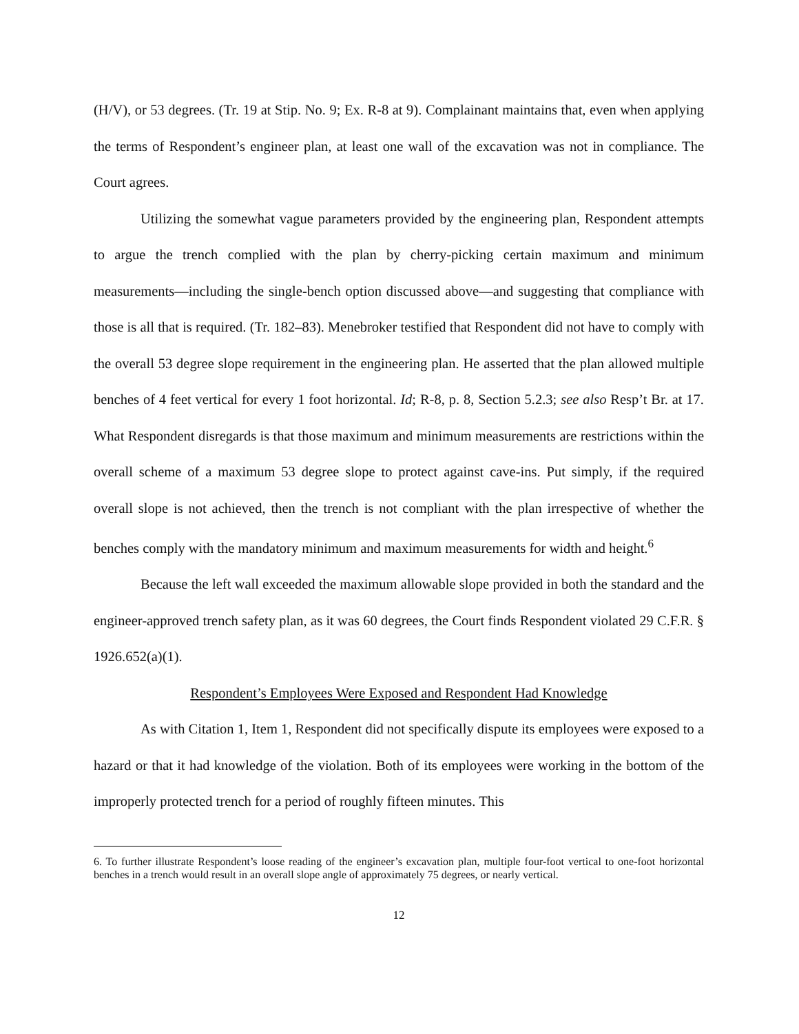(H/V), or 53 degrees. (Tr. 19 at Stip. No. 9; Ex. R-8 at 9). Complainant maintains that, even when applying the terms of Respondent’s engineer plan, at least one wall of the excavation was not in compliance. The Court agrees.
Utilizing the somewhat vague parameters provided by the engineering plan, Respondent attempts to argue the trench complied with the plan by cherry-picking certain maximum and minimum measurements—including the single-bench option discussed above—and suggesting that compliance with those is all that is required. (Tr. 182–83). Menebroker testified that Respondent did not have to comply with the overall 53 degree slope requirement in the engineering plan. He asserted that the plan allowed multiple benches of 4 feet vertical for every 1 foot horizontal. Id; R-8, p. 8, Section 5.2.3; see also Resp’t Br. at 17. What Respondent disregards is that those maximum and minimum measurements are restrictions within the overall scheme of a maximum 53 degree slope to protect against cave-ins. Put simply, if the required overall slope is not achieved, then the trench is not compliant with the plan irrespective of whether the benches comply with the mandatory minimum and maximum measurements for width and height.<sup>6</sup>
Because the left wall exceeded the maximum allowable slope provided in both the standard and the engineer-approved trench safety plan, as it was 60 degrees, the Court finds Respondent violated 29 C.F.R. § 1926.652(a)(1).
Respondent’s Employees Were Exposed and Respondent Had Knowledge
As with Citation 1, Item 1, Respondent did not specifically dispute its employees were exposed to a hazard or that it had knowledge of the violation. Both of its employees were working in the bottom of the improperly protected trench for a period of roughly fifteen minutes. This
6. To further illustrate Respondent’s loose reading of the engineer’s excavation plan, multiple four-foot vertical to one-foot horizontal benches in a trench would result in an overall slope angle of approximately 75 degrees, or nearly vertical.
12